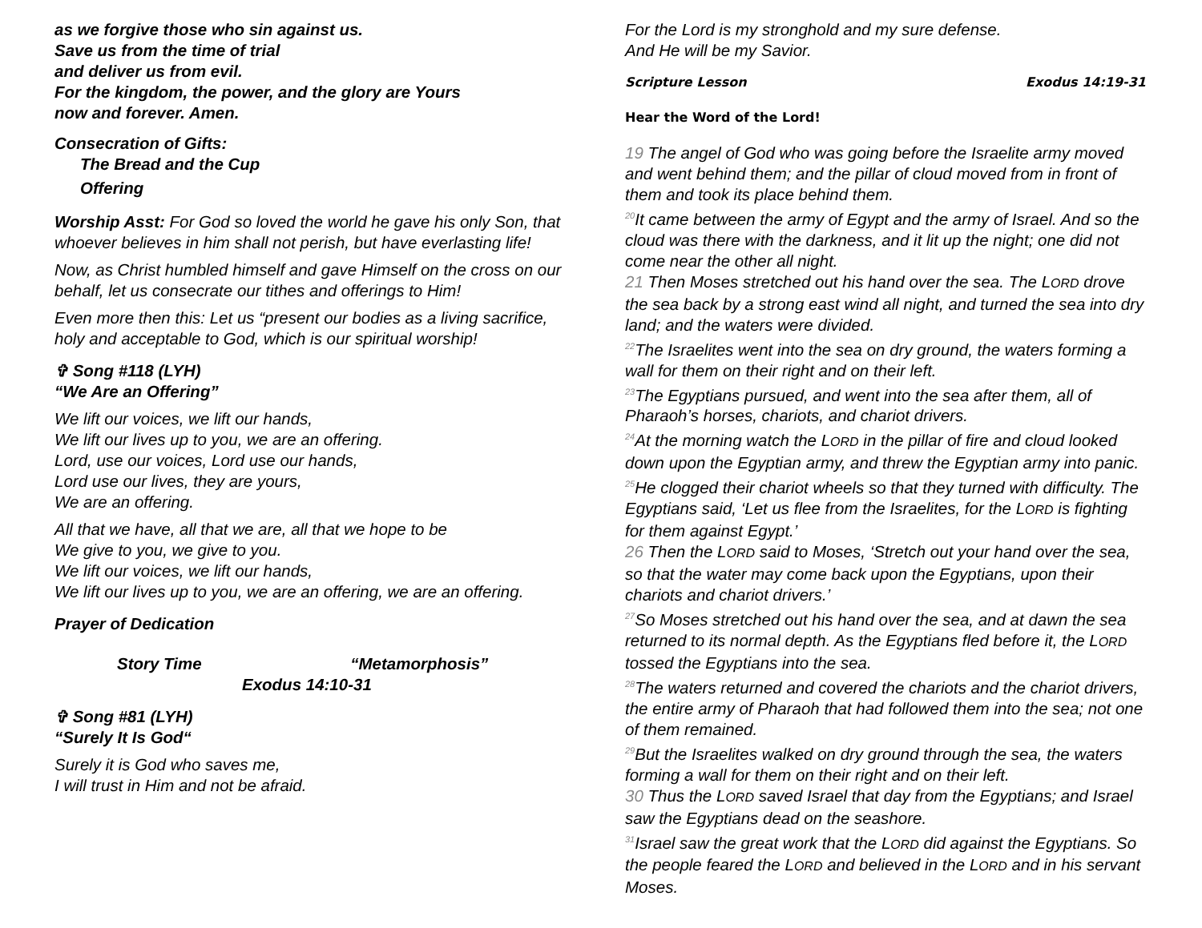as we forgive those who sin against us.
Save us from the time of trial
and deliver us from evil.
For the kingdom, the power, and the glory are Yours
now and forever. Amen.
Consecration of Gifts:
The Bread and the Cup
Offering
Worship Asst: For God so loved the world he gave his only Son, that whoever believes in him shall not perish, but have everlasting life!
Now, as Christ humbled himself and gave Himself on the cross on our behalf, let us consecrate our tithes and offerings to Him!
Even more then this: Let us “present our bodies as a living sacrifice, holy and acceptable to God, which is our spiritual worship!
✞ Song #118 (LYH)
“We Are an Offering”
We lift our voices, we lift our hands,
We lift our lives up to you, we are an offering.
Lord, use our voices, Lord use our hands,
Lord use our lives, they are yours,
We are an offering.
All that we have, all that we are, all that we hope to be
We give to you, we give to you.
We lift our voices, we lift our hands,
We lift our lives up to you, we are an offering, we are an offering.
Prayer of Dedication
Story Time “Metamorphosis”
Exodus 14:10-31
✞ Song #81 (LYH)
“Surely It Is God“
Surely it is God who saves me,
I will trust in Him and not be afraid.
For the Lord is my stronghold and my sure defense.
And He will be my Savior.
Scripture Lesson Exodus 14:19-31
Hear the Word of the Lord!
19 The angel of God who was going before the Israelite army moved and went behind them; and the pillar of cloud moved from in front of them and took its place behind them.
<sup>20</sup> It came between the army of Egypt and the army of Israel. And so the cloud was there with the darkness, and it lit up the night; one did not come near the other all night.
21 Then Moses stretched out his hand over the sea. The LORD drove the sea back by a strong east wind all night, and turned the sea into dry land; and the waters were divided.
<sup>22</sup> The Israelites went into the sea on dry ground, the waters forming a wall for them on their right and on their left.
<sup>23</sup> The Egyptians pursued, and went into the sea after them, all of Pharaoh’s horses, chariots, and chariot drivers.
<sup>24</sup> At the morning watch the LORD in the pillar of fire and cloud looked down upon the Egyptian army, and threw the Egyptian army into panic.
<sup>25</sup>He clogged their chariot wheels so that they turned with difficulty. The Egyptians said, ‘Let us flee from the Israelites, for the LORD is fighting for them against Egypt.’
26 Then the LORD said to Moses, ‘Stretch out your hand over the sea, so that the water may come back upon the Egyptians, upon their chariots and chariot drivers.’
<sup>27</sup> So Moses stretched out his hand over the sea, and at dawn the sea returned to its normal depth. As the Egyptians fled before it, the LORD tossed the Egyptians into the sea.
<sup>28</sup> The waters returned and covered the chariots and the chariot drivers, the entire army of Pharaoh that had followed them into the sea; not one of them remained.
<sup>29</sup> But the Israelites walked on dry ground through the sea, the waters forming a wall for them on their right and on their left.
30 Thus the LORD saved Israel that day from the Egyptians; and Israel saw the Egyptians dead on the seashore.
<sup>31</sup> Israel saw the great work that the LORD did against the Egyptians. So the people feared the LORD and believed in the LORD and in his servant Moses.